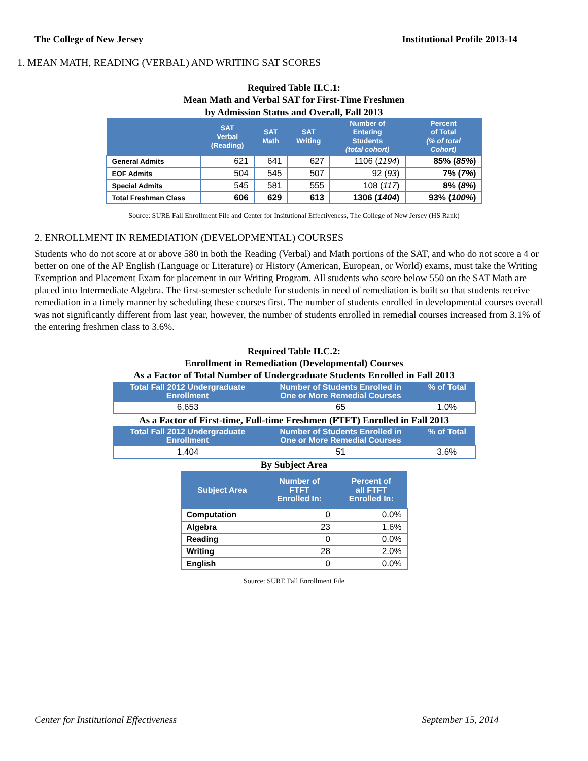The College of New Jersey Institutional Profile 2013-14
1. MEAN MATH, READING (VERBAL) AND WRITING SAT SCORES
Required Table II.C.1:
Mean Math and Verbal SAT for First-Time Freshmen
by Admission Status and Overall, Fall 2013
| | SAT Verbal (Reading) | SAT Math | SAT Writing | Number of Entering Students (total cohort) | Percent of Total (% of total Cohort) |
| --- | --- | --- | --- | --- | --- |
| General Admits | 621 | 641 | 627 | 1106 ( 1194 ) | 85% ( 85% ) |
| EOF Admits | 504 | 545 | 507 | 92 ( 93 ) | 7% ( 7% ) |
| Special Admits | 545 | 581 | 555 | 108 ( 117 ) | 8% ( 8% ) |
| Total Freshman Class | 606 | 629 | 613 | 1306 ( 1404 ) | 93% ( 100% ) |
Source: SURE Fall Enrollment File and Center for Insitutional Effectiveness, The College of New Jersey (HS Rank)
2. ENROLLMENT IN REMEDIATION (DEVELOPMENTAL) COURSES
Students who do not score at or above 580 in both the Reading (Verbal) and Math portions of the SAT, and who do not score a 4 or better on one of the AP English (Language or Literature) or History (American, European, or World) exams, must take the Writing Exemption and Placement Exam for placement in our Writing Program. All students who score below 550 on the SAT Math are placed into Intermediate Algebra. The first-semester schedule for students in need of remediation is built so that students receive remediation in a timely manner by scheduling these courses first. The number of students enrolled in developmental courses overall was not significantly different from last year, however, the number of students enrolled in remedial courses increased from 3.1% of the entering freshmen class to 3.6%.
Required Table II.C.2:
Enrollment in Remediation (Developmental) Courses
As a Factor of Total Number of Undergraduate Students Enrolled in Fall 2013
| Total Fall 2012 Undergraduate Enrollment | Number of Students Enrolled in One or More Remedial Courses | % of Total |
| --- | --- | --- |
| 6,653 | 65 | 1.0% |
As a Factor of First-time, Full-time Freshmen (FTFT) Enrolled in Fall 2013
| Total Fall 2012 Undergraduate Enrollment | Number of Students Enrolled in One or More Remedial Courses | % of Total |
| --- | --- | --- |
| 1,404 | 51 | 3.6% |
By Subject Area
| Subject Area | Number of FTFT Enrolled In: | Percent of all FTFT Enrolled In: |
| --- | --- | --- |
| Computation | 0 | 0.0% |
| Algebra | 23 | 1.6% |
| Reading | 0 | 0.0% |
| Writing | 28 | 2.0% |
| English | 0 | 0.0% |
Source: SURE Fall Enrollment File
Center for Institutional Effectiveness September 15, 2014